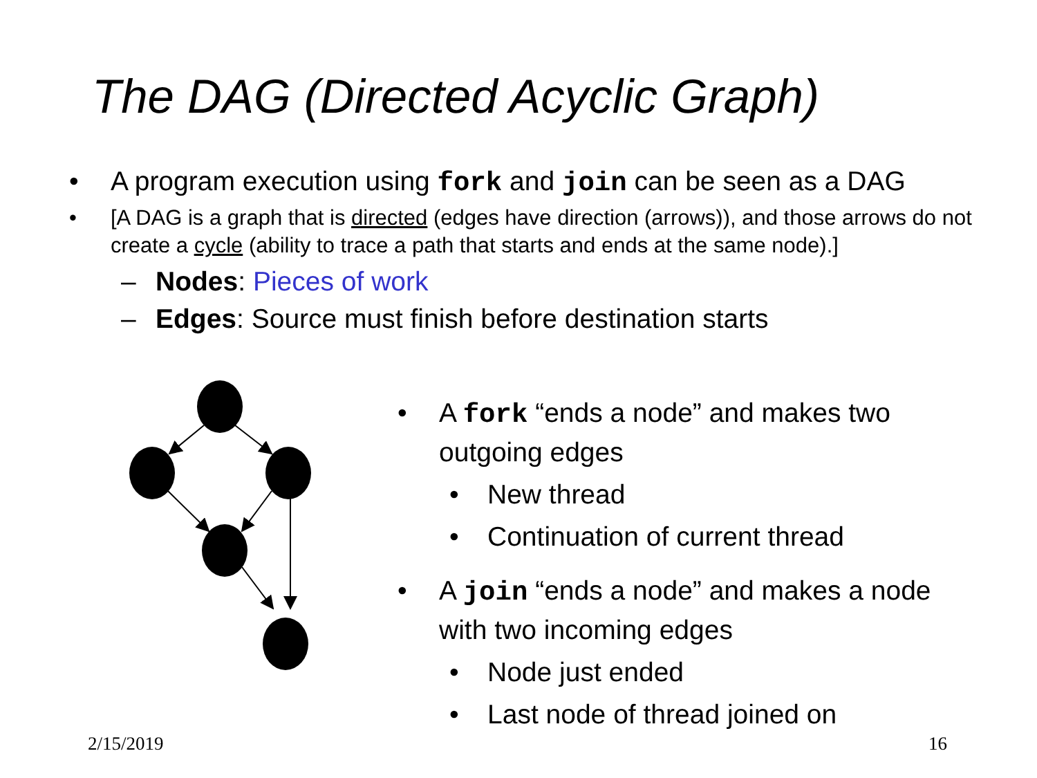The DAG (Directed Acyclic Graph)
• A program execution using fork and join can be seen as a DAG
• [A DAG is a graph that is directed (edges have direction (arrows)), and those arrows do not create a cycle (ability to trace a path that starts and ends at the same node).]
– Nodes: Pieces of work
– Edges: Source must finish before destination starts
• A fork “ends a node” and makes two outgoing edges
• New thread
• Continuation of current thread
• A join “ends a node” and makes a node with two incoming edges
• Node just ended
• Last node of thread joined on
2/15/2019 16